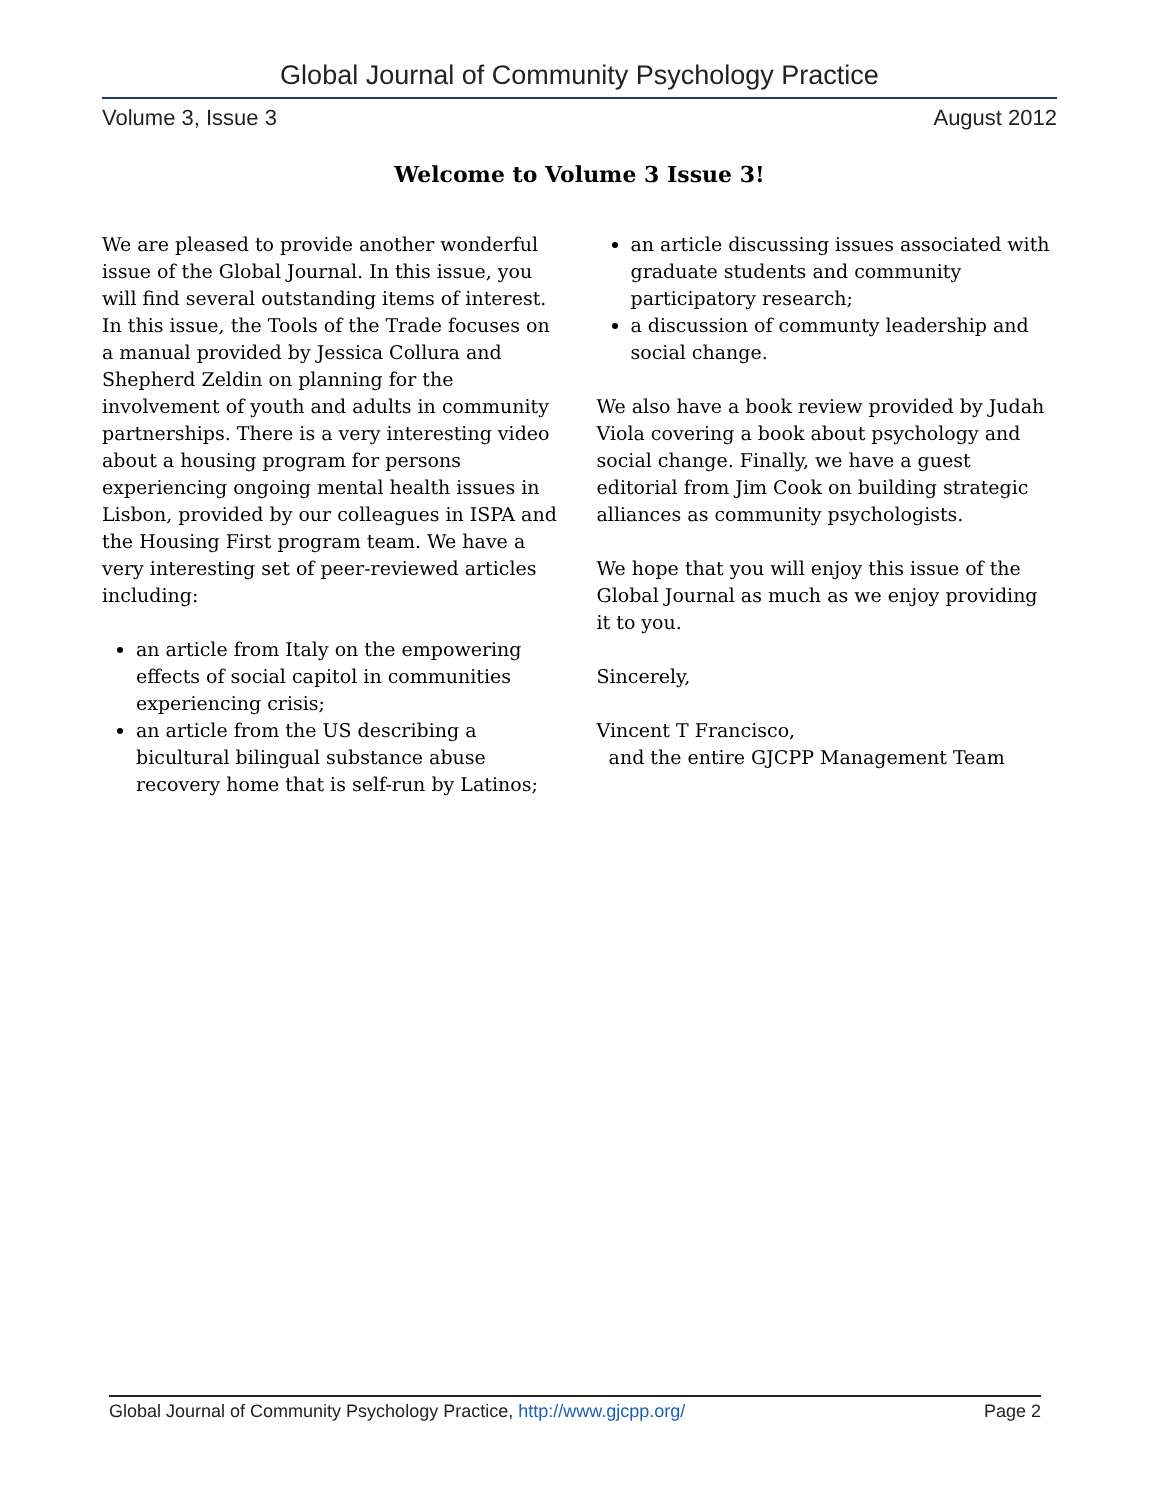Global Journal of Community Psychology Practice
Volume 3, Issue 3 August 2012
Welcome to Volume 3 Issue 3!
We are pleased to provide another wonderful issue of the Global Journal. In this issue, you will find several outstanding items of interest. In this issue, the Tools of the Trade focuses on a manual provided by Jessica Collura and Shepherd Zeldin on planning for the involvement of youth and adults in community partnerships. There is a very interesting video about a housing program for persons experiencing ongoing mental health issues in Lisbon, provided by our colleagues in ISPA and the Housing First program team. We have a very interesting set of peer-reviewed articles including:
an article from Italy on the empowering effects of social capitol in communities experiencing crisis;
an article from the US describing a bicultural bilingual substance abuse recovery home that is self-run by Latinos;
an article discussing issues associated with graduate students and community participatory research;
a discussion of communty leadership and social change.
We also have a book review provided by Judah Viola covering a book about psychology and social change. Finally, we have a guest editorial from Jim Cook on building strategic alliances as community psychologists.
We hope that you will enjoy this issue of the Global Journal as much as we enjoy providing it to you.
Sincerely,
Vincent T Francisco,
and the entire GJCPP Management Team
Global Journal of Community Psychology Practice, http://www.gjcpp.org/ Page 2